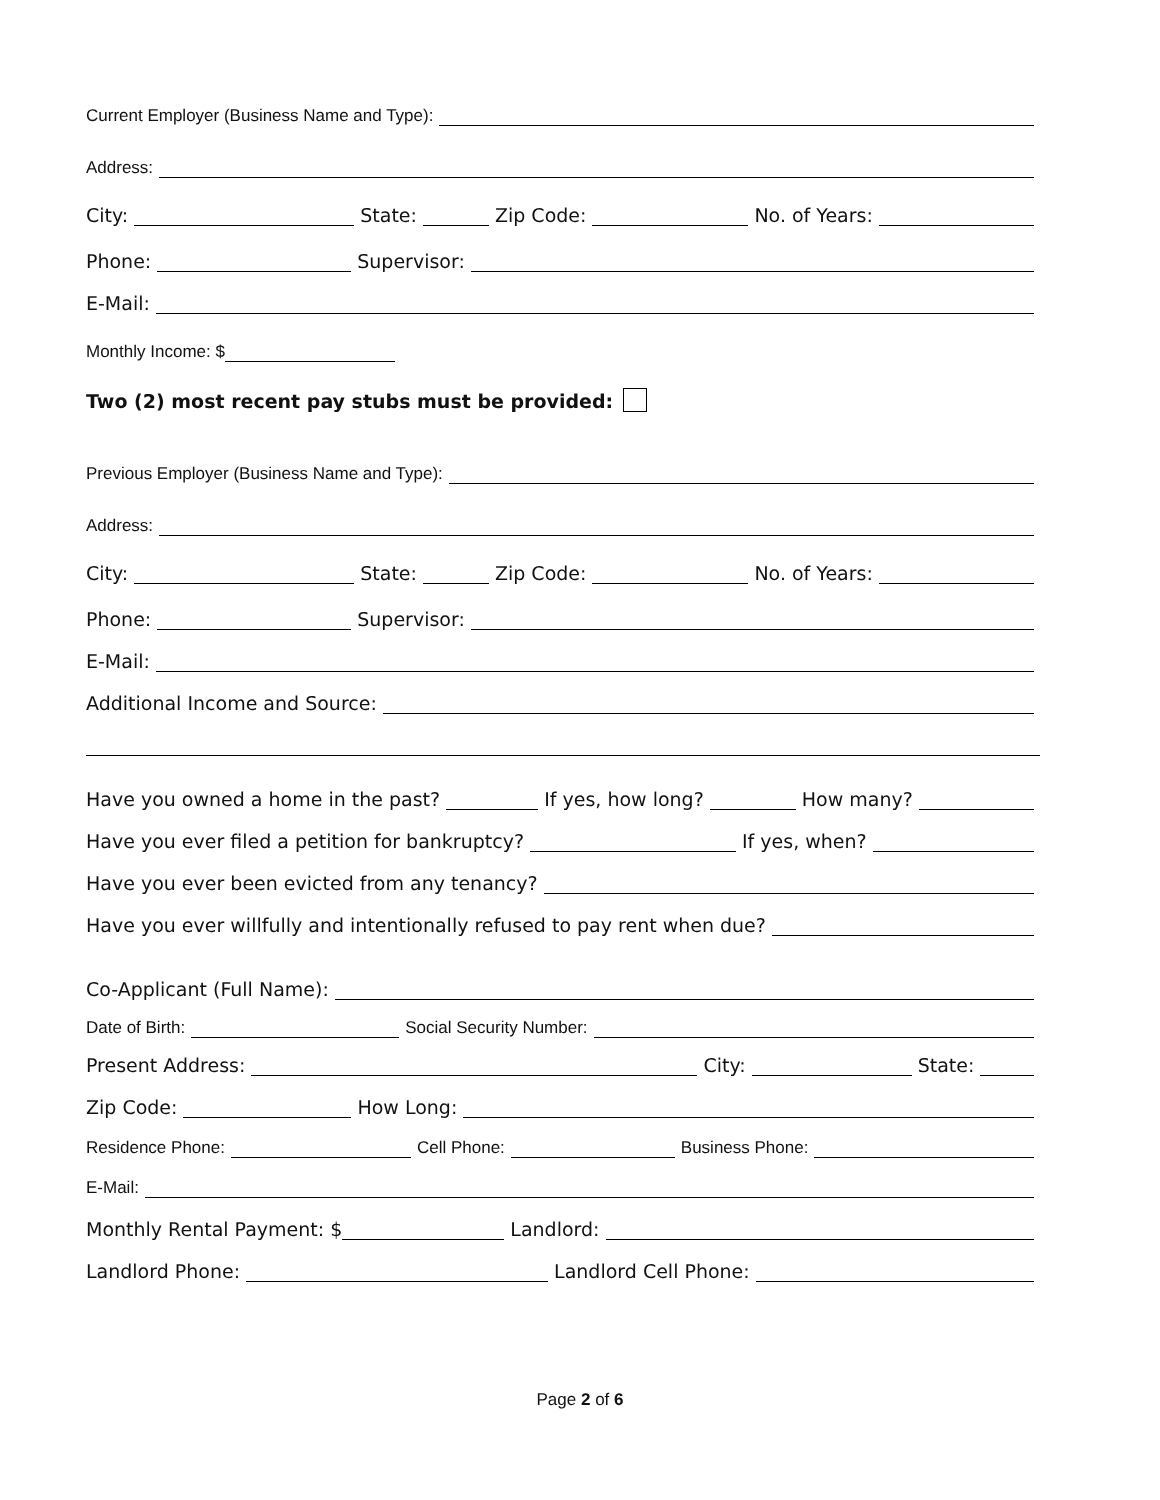Current Employer (Business Name and Type):
Address:
City: State: Zip Code: No. of Years:
Phone: Supervisor:
E-Mail:
Monthly Income: $
Two (2) most recent pay stubs must be provided:
Previous Employer (Business Name and Type):
Address:
City: State: Zip Code: No. of Years:
Phone: Supervisor:
E-Mail:
Additional Income and Source:
Have you owned a home in the past? If yes, how long? How many?
Have you ever filed a petition for bankruptcy? If yes, when?
Have you ever been evicted from any tenancy?
Have you ever willfully and intentionally refused to pay rent when due?
Co-Applicant (Full Name):
Date of Birth: Social Security Number:
Present Address: City: State:
Zip Code: How Long:
Residence Phone: Cell Phone: Business Phone:
E-Mail:
Monthly Rental Payment: $ Landlord:
Landlord Phone: Landlord Cell Phone:
Page 2 of 6